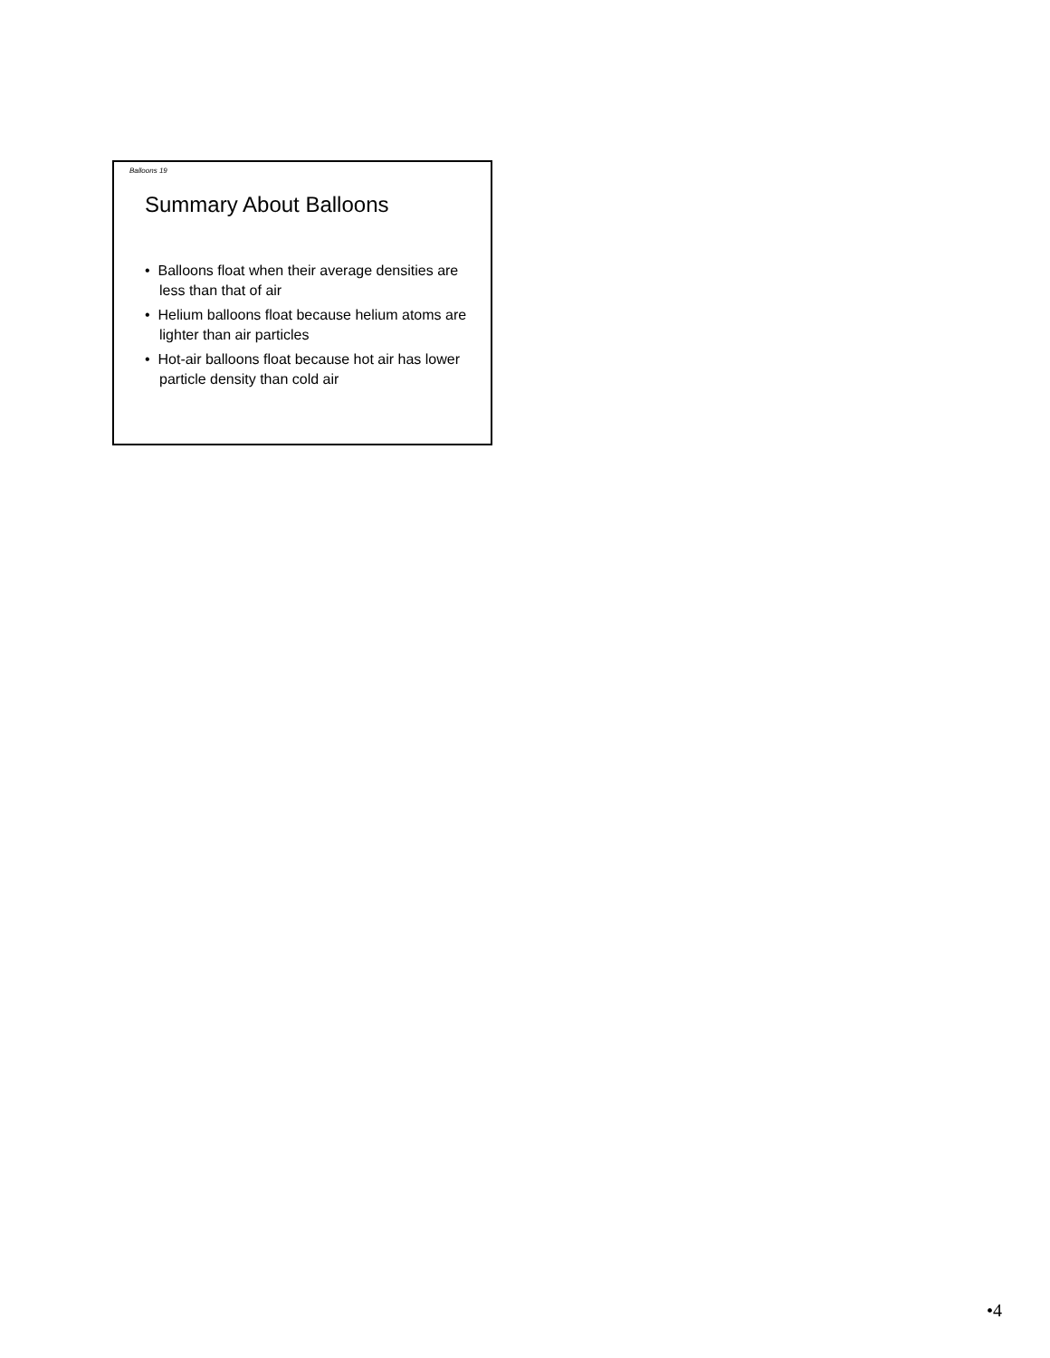Balloons 19
Summary About Balloons
• Balloons float when their average densities are less than that of air
• Helium balloons float because helium atoms are lighter than air particles
• Hot-air balloons float because hot air has lower particle density than cold air
•4